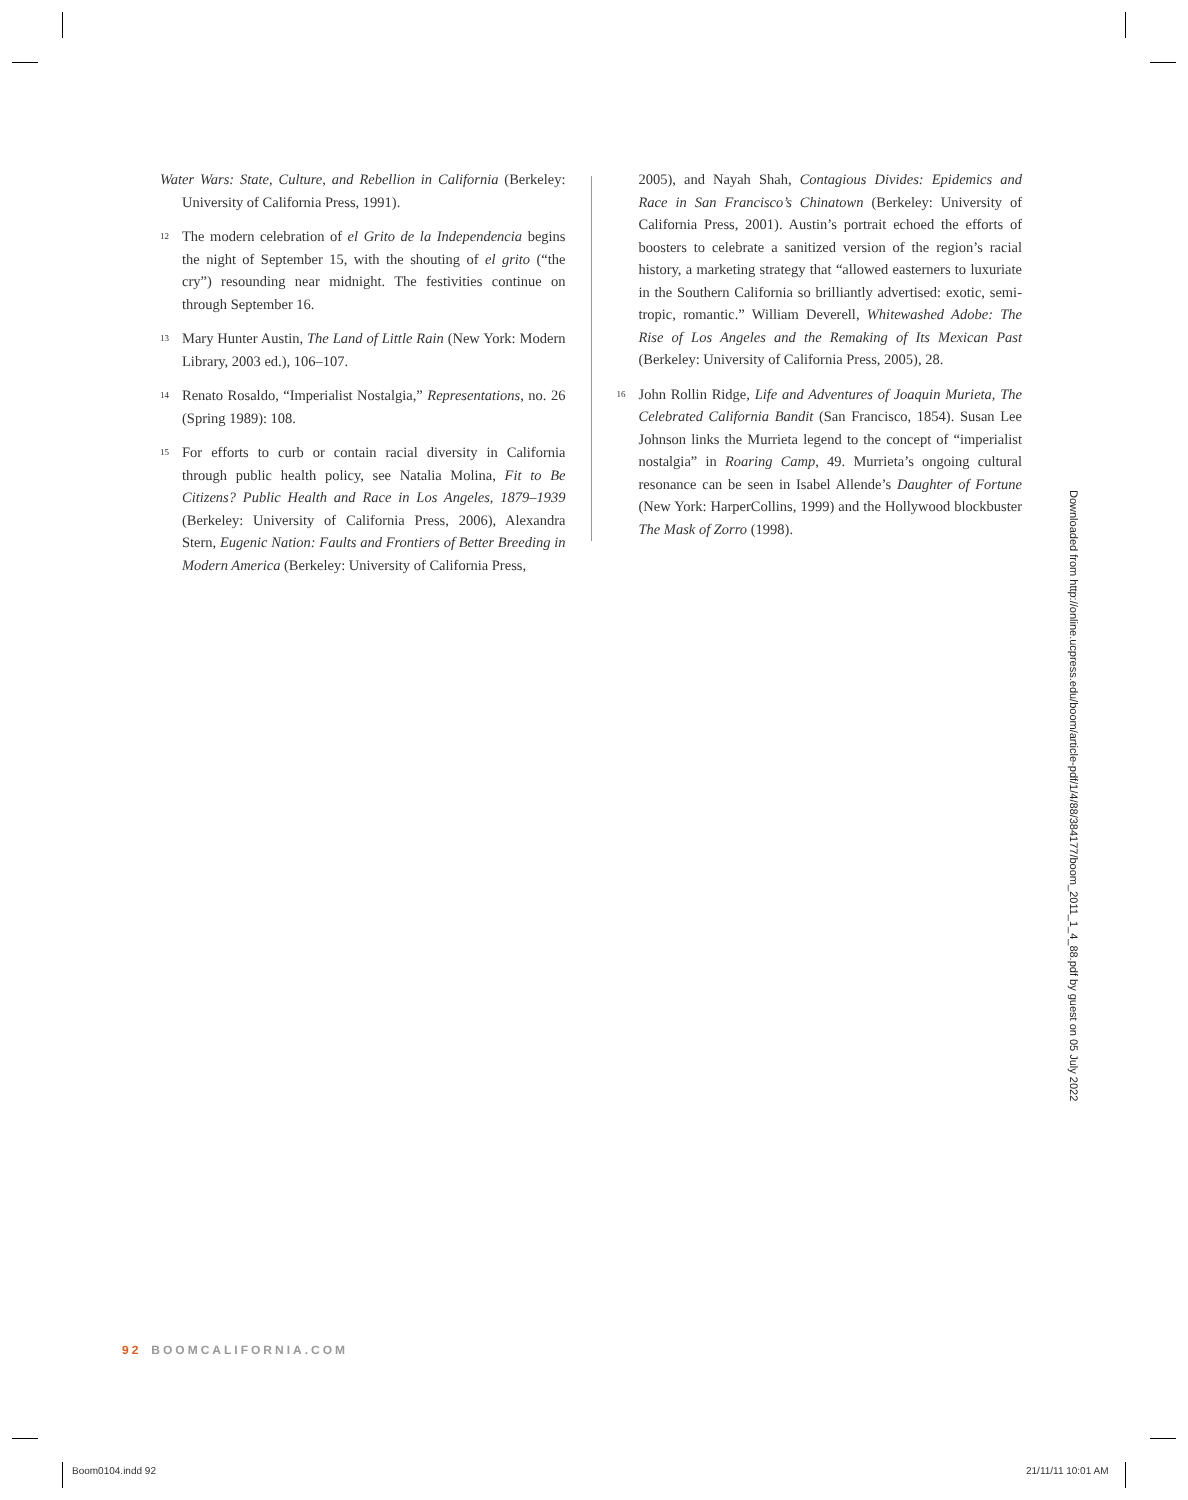Water Wars: State, Culture, and Rebellion in California (Berkeley: University of California Press, 1991).
<sup>12</sup> The modern celebration of el Grito de la Independencia begins the night of September 15, with the shouting of el grito (“the cry”) resounding near midnight. The festivities continue on through September 16.
<sup>13</sup> Mary Hunter Austin, The Land of Little Rain (New York: Modern Library, 2003 ed.), 106–107.
<sup>14</sup> Renato Rosaldo, “Imperialist Nostalgia,” Representations, no. 26 (Spring 1989): 108.
<sup>15</sup> For efforts to curb or contain racial diversity in California through public health policy, see Natalia Molina, Fit to Be Citizens? Public Health and Race in Los Angeles, 1879–1939 (Berkeley: University of California Press, 2006), Alexandra Stern, Eugenic Nation: Faults and Frontiers of Better Breeding in Modern America (Berkeley: University of California Press,
2005), and Nayah Shah, Contagious Divides: Epidemics and Race in San Francisco’s Chinatown (Berkeley: University of California Press, 2001). Austin’s portrait echoed the efforts of boosters to celebrate a sanitized version of the region’s racial history, a marketing strategy that “allowed easterners to luxuriate in the Southern California so brilliantly advertised: exotic, semi-tropic, romantic.” William Deverell, Whitewashed Adobe: The Rise of Los Angeles and the Remaking of Its Mexican Past (Berkeley: University of California Press, 2005), 28.
<sup>16</sup> John Rollin Ridge, Life and Adventures of Joaquin Murieta, The Celebrated California Bandit (San Francisco, 1854). Susan Lee Johnson links the Murrieta legend to the concept of “imperialist nostalgia” in Roaring Camp, 49. Murrieta’s ongoing cultural resonance can be seen in Isabel Allende’s Daughter of Fortune (New York: HarperCollins, 1999) and the Hollywood blockbuster The Mask of Zorro (1998).
Downloaded from http://online.ucpress.edu/boom/article-pdf/1/4/88/384177/boom_2011_1_4_88.pdf by guest on 05 July 2022
92 BOOMCALIFORNIA.COM
Boom0104.indd 92 21/11/11 10:01 AM